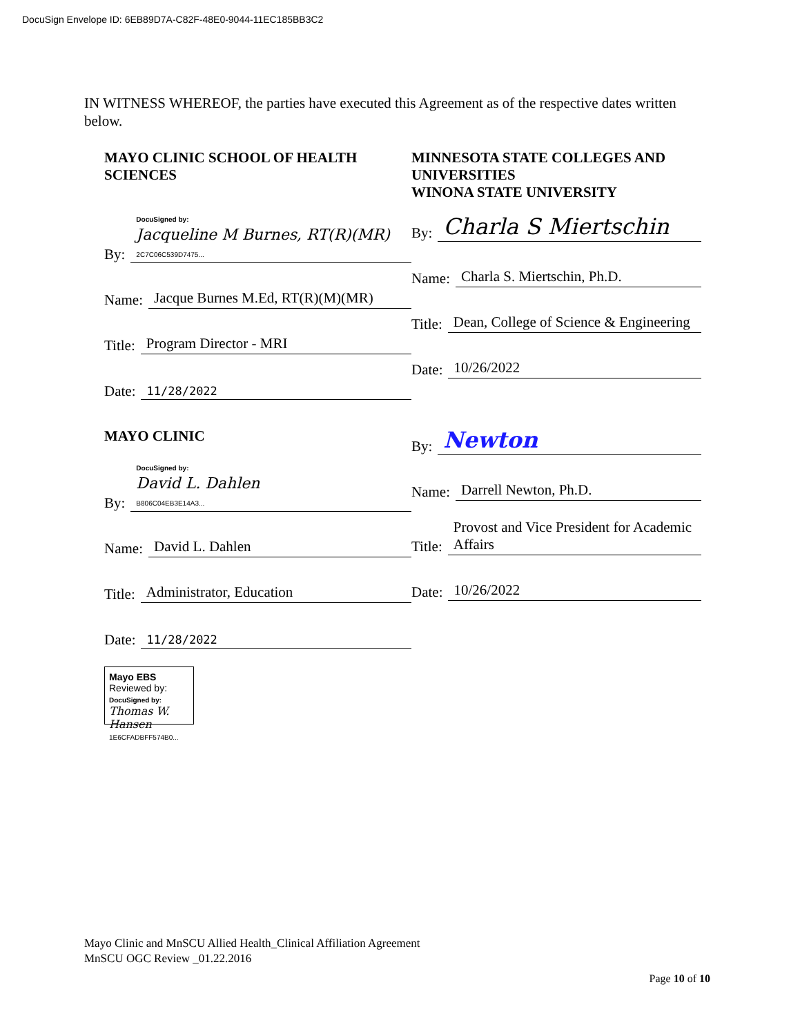DocuSign Envelope ID: 6EB89D7A-C82F-48E0-9044-11EC185BB3C2
IN WITNESS WHEREOF, the parties have executed this Agreement as of the respective dates written below.
MAYO CLINIC SCHOOL OF HEALTH SCIENCES
By: DocuSigned by:
Jacqueline M Burnes, RT(R)(MR)
2C7C06C539D7475...
Name: Jacque Burnes M.Ed, RT(R)(M)(MR)
Title: Program Director - MRI
Date: 11/28/2022
MAYO CLINIC
By: DocuSigned by:
David L. Dahlen
B806C04EB3E14A3...
Name: David L. Dahlen
Title: Administrator, Education
Date: 11/28/2022
Mayo EBS
Reviewed by:
DocuSigned by: Thomas W. Hansen
1E6CFADBFF574B0...
MINNESOTA STATE COLLEGES AND UNIVERSITIES
WINONA STATE UNIVERSITY
By: Charla S Miertschin
Name: Charla S. Miertschin, Ph.D.
Title: Dean, College of Science & Engineering
Date: 10/26/2022
By: Newton
Name: Darrell Newton, Ph.D.
Title: Provost and Vice President for Academic Affairs
Date: 10/26/2022
Mayo Clinic and MnSCU Allied Health_Clinical Affiliation Agreement
MnSCU OGC Review _01.22.2016
Page 10 of 10